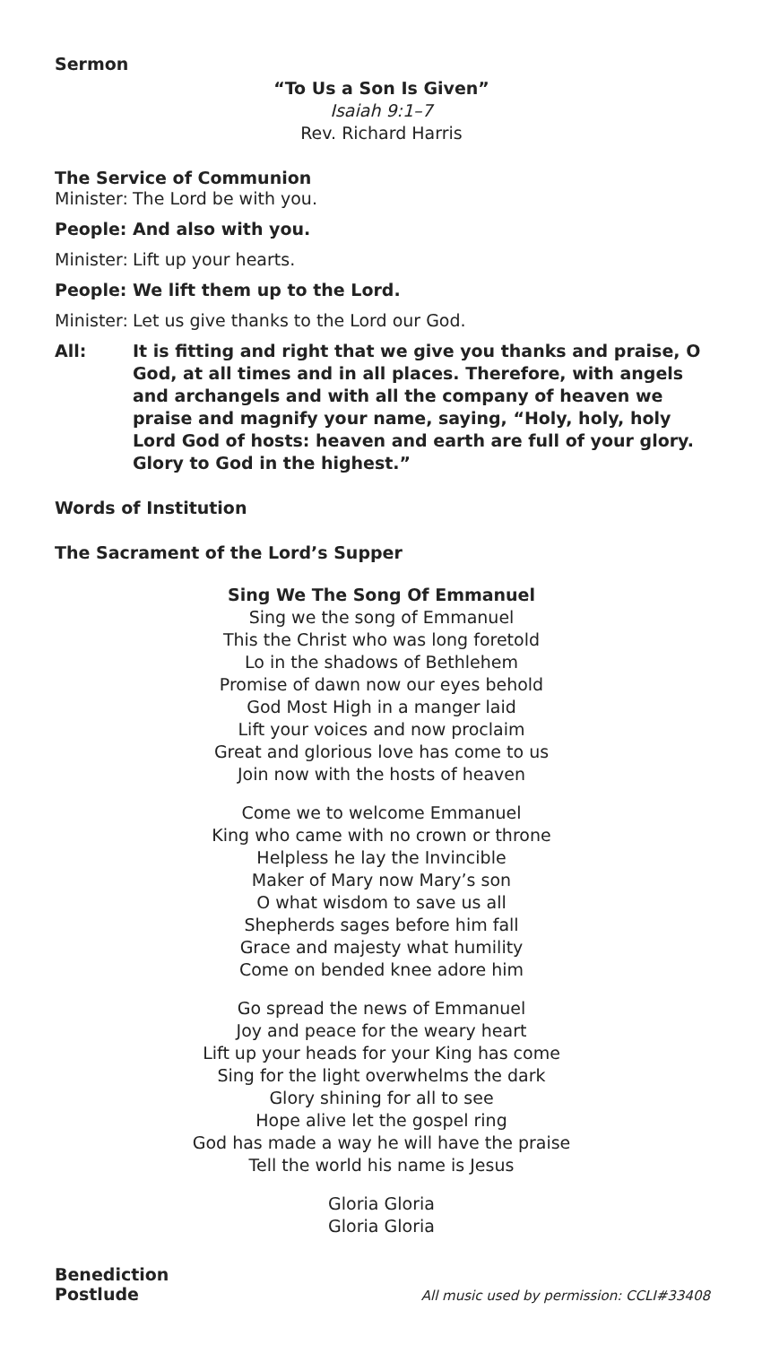Sermon
“To Us a Son Is Given”
Isaiah 9:1–7
Rev. Richard Harris
The Service of Communion
Minister: The Lord be with you.
People: And also with you.
Minister: Lift up your hearts.
People: We lift them up to the Lord.
Minister: Let us give thanks to the Lord our God.
All: It is fitting and right that we give you thanks and praise, O God, at all times and in all places. Therefore, with angels and archangels and with all the company of heaven we praise and magnify your name, saying, “Holy, holy, holy Lord God of hosts: heaven and earth are full of your glory. Glory to God in the highest.”
Words of Institution
The Sacrament of the Lord’s Supper
Sing We The Song Of Emmanuel
Sing we the song of Emmanuel
This the Christ who was long foretold
Lo in the shadows of Bethlehem
Promise of dawn now our eyes behold
God Most High in a manger laid
Lift your voices and now proclaim
Great and glorious love has come to us
Join now with the hosts of heaven
Come we to welcome Emmanuel
King who came with no crown or throne
Helpless he lay the Invincible
Maker of Mary now Mary’s son
O what wisdom to save us all
Shepherds sages before him fall
Grace and majesty what humility
Come on bended knee adore him
Go spread the news of Emmanuel
Joy and peace for the weary heart
Lift up your heads for your King has come
Sing for the light overwhelms the dark
Glory shining for all to see
Hope alive let the gospel ring
God has made a way he will have the praise
Tell the world his name is Jesus
Gloria Gloria
Gloria Gloria
Benediction
Postlude All music used by permission: CCLI#33408